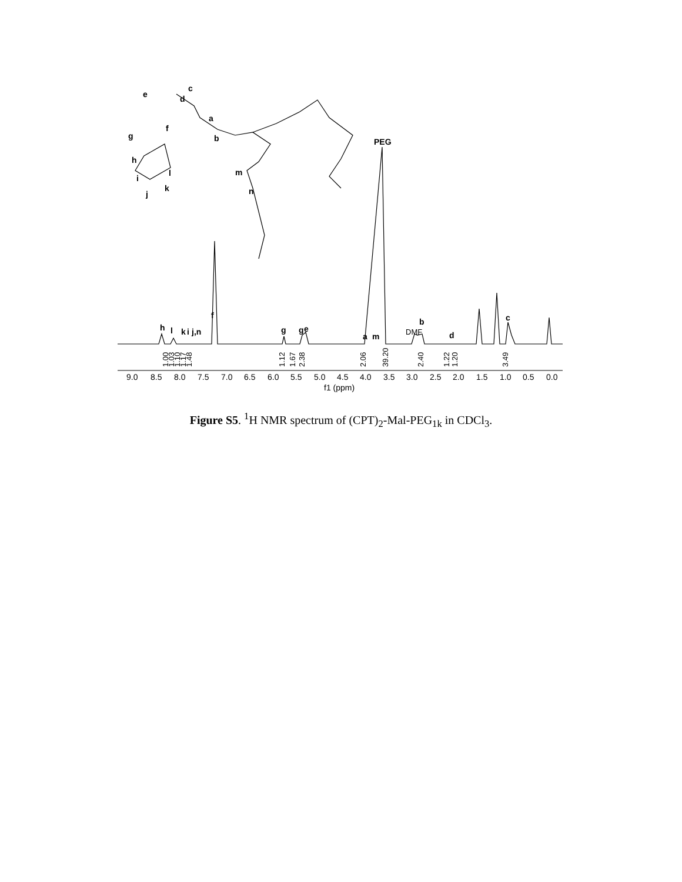e
d
c
a
b
f
g
h
l
i
j
k
m
n
PEG
h
l
k
i
j,n
f
g
g
e
a
m
b
d
c
DMF
1.00
1.03
1.10
1.17
1.48
1.12
1.67
2.38
2.06
39.20
2.40
1.22
1.20
3.49
9.0
8.5
8.0
7.5
7.0
6.5
6.0
5.5
5.0
4.5
4.0
3.5
3.0
2.5
2.0
1.5
1.0
0.5
0.0
f1 (ppm)
Figure S5. <sup>1</sup>H NMR spectrum of (CPT)<sub>2</sub>-Mal-PEG<sub>1k</sub> in CDCl<sub>3</sub>.